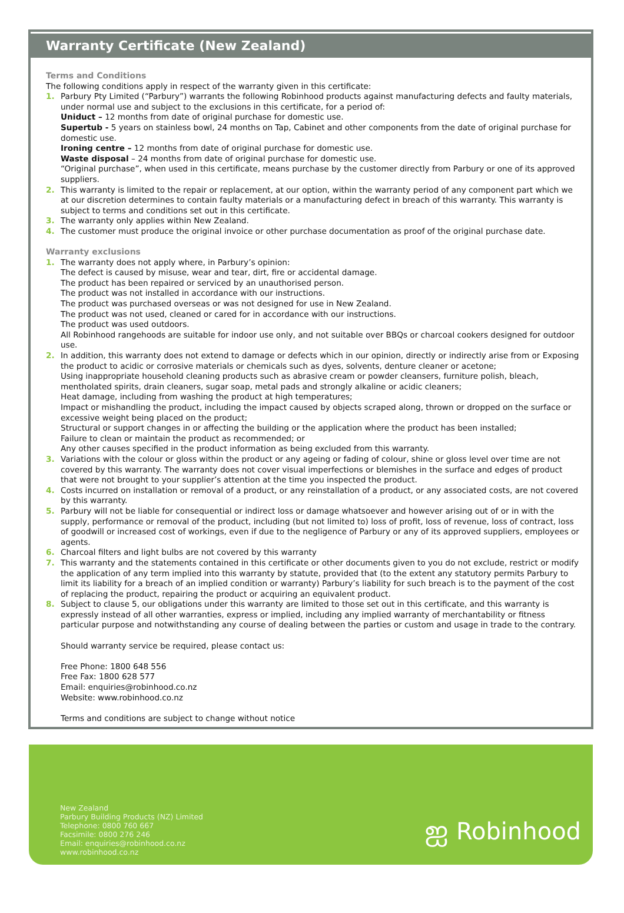Warranty Certificate (New Zealand)
Terms and Conditions
The following conditions apply in respect of the warranty given in this certificate:
1. Parbury Pty Limited (“Parbury”) warrants the following Robinhood products against manufacturing defects and faulty materials, under normal use and subject to the exclusions in this certificate, for a period of:
Uniduct – 12 months from date of original purchase for domestic use.
Supertub - 5 years on stainless bowl, 24 months on Tap, Cabinet and other components from the date of original purchase for domestic use.
Ironing centre – 12 months from date of original purchase for domestic use.
Waste disposal – 24 months from date of original purchase for domestic use.
“Original purchase”, when used in this certificate, means purchase by the customer directly from Parbury or one of its approved suppliers.
2. This warranty is limited to the repair or replacement, at our option, within the warranty period of any component part which we at our discretion determines to contain faulty materials or a manufacturing defect in breach of this warranty. This warranty is subject to terms and conditions set out in this certificate.
3. The warranty only applies within New Zealand.
4. The customer must produce the original invoice or other purchase documentation as proof of the original purchase date.
Warranty exclusions
1. The warranty does not apply where, in Parbury’s opinion:
The defect is caused by misuse, wear and tear, dirt, fire or accidental damage.
The product has been repaired or serviced by an unauthorised person.
The product was not installed in accordance with our instructions.
The product was purchased overseas or was not designed for use in New Zealand.
The product was not used, cleaned or cared for in accordance with our instructions.
The product was used outdoors.
All Robinhood rangehoods are suitable for indoor use only, and not suitable over BBQs or charcoal cookers designed for outdoor use.
2. In addition, this warranty does not extend to damage or defects which in our opinion, directly or indirectly arise from or Exposing the product to acidic or corrosive materials or chemicals such as dyes, solvents, denture cleaner or acetone;
Using inappropriate household cleaning products such as abrasive cream or powder cleansers, furniture polish, bleach, mentholated spirits, drain cleaners, sugar soap, metal pads and strongly alkaline or acidic cleaners;
Heat damage, including from washing the product at high temperatures;
Impact or mishandling the product, including the impact caused by objects scraped along, thrown or dropped on the surface or excessive weight being placed on the product;
Structural or support changes in or affecting the building or the application where the product has been installed;
Failure to clean or maintain the product as recommended; or
Any other causes specified in the product information as being excluded from this warranty.
3. Variations with the colour or gloss within the product or any ageing or fading of colour, shine or gloss level over time are not covered by this warranty. The warranty does not cover visual imperfections or blemishes in the surface and edges of product that were not brought to your supplier’s attention at the time you inspected the product.
4. Costs incurred on installation or removal of a product, or any reinstallation of a product, or any associated costs, are not covered by this warranty.
5. Parbury will not be liable for consequential or indirect loss or damage whatsoever and however arising out of or in with the supply, performance or removal of the product, including (but not limited to) loss of profit, loss of revenue, loss of contract, loss of goodwill or increased cost of workings, even if due to the negligence of Parbury or any of its approved suppliers, employees or agents.
6. Charcoal filters and light bulbs are not covered by this warranty
7. This warranty and the statements contained in this certificate or other documents given to you do not exclude, restrict or modify the application of any term implied into this warranty by statute, provided that (to the extent any statutory permits Parbury to limit its liability for a breach of an implied condition or warranty) Parbury’s liability for such breach is to the payment of the cost of replacing the product, repairing the product or acquiring an equivalent product.
8. Subject to clause 5, our obligations under this warranty are limited to those set out in this certificate, and this warranty is expressly instead of all other warranties, express or implied, including any implied warranty of merchantability or fitness particular purpose and notwithstanding any course of dealing between the parties or custom and usage in trade to the contrary.
Should warranty service be required, please contact us:
Free Phone: 1800 648 556
Free Fax: 1800 628 577
Email: enquiries@robinhood.co.nz
Website: www.robinhood.co.nz
Terms and conditions are subject to change without notice
New Zealand
Parbury Building Products (NZ) Limited
Telephone: 0800 760 667
Facsimile: 0800 276 246
Email: enquiries@robinhood.co.nz
www.robinhood.co.nz
ஐ Robinhood